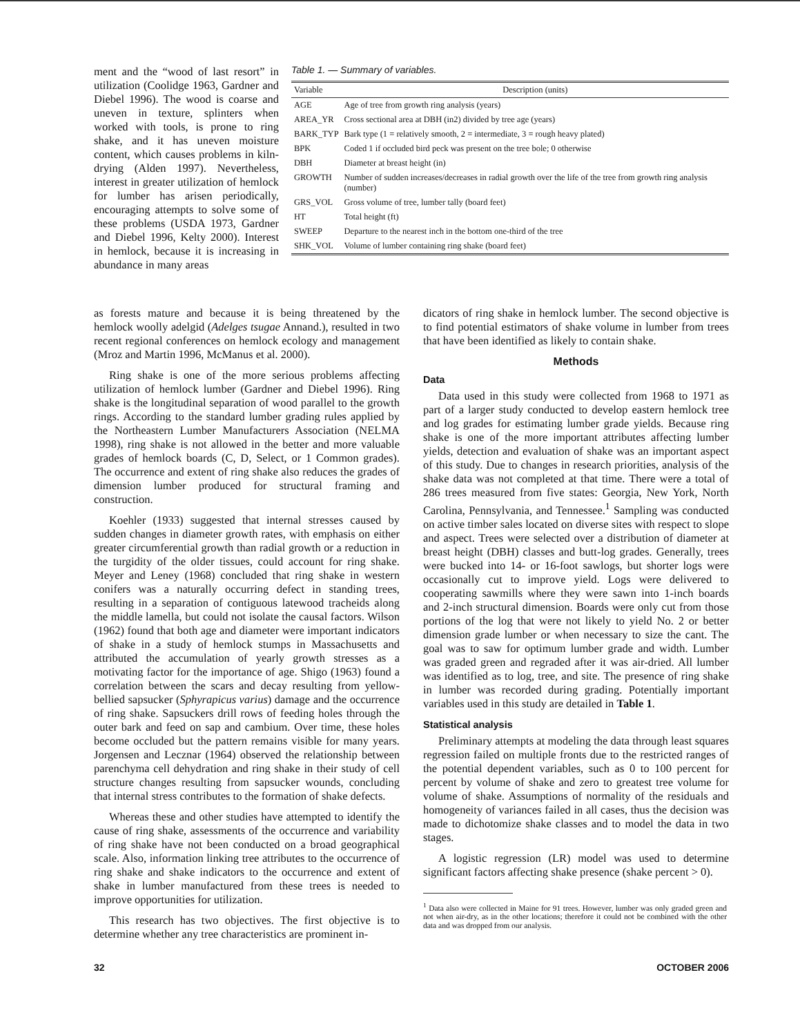ment and the “wood of last resort” in utilization (Coolidge 1963, Gardner and Diebel 1996). The wood is coarse and uneven in texture, splinters when worked with tools, is prone to ring shake, and it has uneven moisture content, which causes problems in kiln-drying (Alden 1997). Nevertheless, interest in greater utilization of hemlock for lumber has arisen periodically, encouraging attempts to solve some of these problems (USDA 1973, Gardner and Diebel 1996, Kelty 2000). Interest in hemlock, because it is increasing in abundance in many areas
Table 1. — Summary of variables.
| Variable | Description (units) |
| --- | --- |
| AGE | Age of tree from growth ring analysis (years) |
| AREA_YR | Cross sectional area at DBH (in2) divided by tree age (years) |
| BARK_TYP | Bark type (1 = relatively smooth, 2 = intermediate, 3 = rough heavy plated) |
| BPK | Coded 1 if occluded bird peck was present on the tree bole; 0 otherwise |
| DBH | Diameter at breast height (in) |
| GROWTH | Number of sudden increases/decreases in radial growth over the life of the tree from growth ring analysis (number) |
| GRS_VOL | Gross volume of tree, lumber tally (board feet) |
| HT | Total height (ft) |
| SWEEP | Departure to the nearest inch in the bottom one-third of the tree |
| SHK_VOL | Volume of lumber containing ring shake (board feet) |
as forests mature and because it is being threatened by the hemlock woolly adelgid (Adelges tsugae Annand.), resulted in two recent regional conferences on hemlock ecology and management (Mroz and Martin 1996, McManus et al. 2000).
Ring shake is one of the more serious problems affecting utilization of hemlock lumber (Gardner and Diebel 1996). Ring shake is the longitudinal separation of wood parallel to the growth rings. According to the standard lumber grading rules applied by the Northeastern Lumber Manufacturers Association (NELMA 1998), ring shake is not allowed in the better and more valuable grades of hemlock boards (C, D, Select, or 1 Common grades). The occurrence and extent of ring shake also reduces the grades of dimension lumber produced for structural framing and construction.
Koehler (1933) suggested that internal stresses caused by sudden changes in diameter growth rates, with emphasis on either greater circumferential growth than radial growth or a reduction in the turgidity of the older tissues, could account for ring shake. Meyer and Leney (1968) concluded that ring shake in western conifers was a naturally occurring defect in standing trees, resulting in a separation of contiguous latewood tracheids along the middle lamella, but could not isolate the causal factors. Wilson (1962) found that both age and diameter were important indicators of shake in a study of hemlock stumps in Massachusetts and attributed the accumulation of yearly growth stresses as a motivating factor for the importance of age. Shigo (1963) found a correlation between the scars and decay resulting from yellow-bellied sapsucker (Sphyrapicus varius) damage and the occurrence of ring shake. Sapsuckers drill rows of feeding holes through the outer bark and feed on sap and cambium. Over time, these holes become occluded but the pattern remains visible for many years. Jorgensen and Lecznar (1964) observed the relationship between parenchyma cell dehydration and ring shake in their study of cell structure changes resulting from sapsucker wounds, concluding that internal stress contributes to the formation of shake defects.
Whereas these and other studies have attempted to identify the cause of ring shake, assessments of the occurrence and variability of ring shake have not been conducted on a broad geographical scale. Also, information linking tree attributes to the occurrence of ring shake and shake indicators to the occurrence and extent of shake in lumber manufactured from these trees is needed to improve opportunities for utilization.
This research has two objectives. The first objective is to determine whether any tree characteristics are prominent in-
dicators of ring shake in hemlock lumber. The second objective is to find potential estimators of shake volume in lumber from trees that have been identified as likely to contain shake.
Methods
Data
Data used in this study were collected from 1968 to 1971 as part of a larger study conducted to develop eastern hemlock tree and log grades for estimating lumber grade yields. Because ring shake is one of the more important attributes affecting lumber yields, detection and evaluation of shake was an important aspect of this study. Due to changes in research priorities, analysis of the shake data was not completed at that time. There were a total of 286 trees measured from five states: Georgia, New York, North Carolina, Pennsylvania, and Tennessee.<sup>1</sup> Sampling was conducted on active timber sales located on diverse sites with respect to slope and aspect. Trees were selected over a distribution of diameter at breast height (DBH) classes and butt-log grades. Generally, trees were bucked into 14- or 16-foot sawlogs, but shorter logs were occasionally cut to improve yield. Logs were delivered to cooperating sawmills where they were sawn into 1-inch boards and 2-inch structural dimension. Boards were only cut from those portions of the log that were not likely to yield No. 2 or better dimension grade lumber or when necessary to size the cant. The goal was to saw for optimum lumber grade and width. Lumber was graded green and regraded after it was air-dried. All lumber was identified as to log, tree, and site. The presence of ring shake in lumber was recorded during grading. Potentially important variables used in this study are detailed in Table 1.
Statistical analysis
Preliminary attempts at modeling the data through least squares regression failed on multiple fronts due to the restricted ranges of the potential dependent variables, such as 0 to 100 percent for percent by volume of shake and zero to greatest tree volume for volume of shake. Assumptions of normality of the residuals and homogeneity of variances failed in all cases, thus the decision was made to dichotomize shake classes and to model the data in two stages.
A logistic regression (LR) model was used to determine significant factors affecting shake presence (shake percent > 0).
<sup>1</sup> Data also were collected in Maine for 91 trees. However, lumber was only graded green and not when air-dry, as in the other locations; therefore it could not be combined with the other data and was dropped from our analysis.
32 OCTOBER 2006